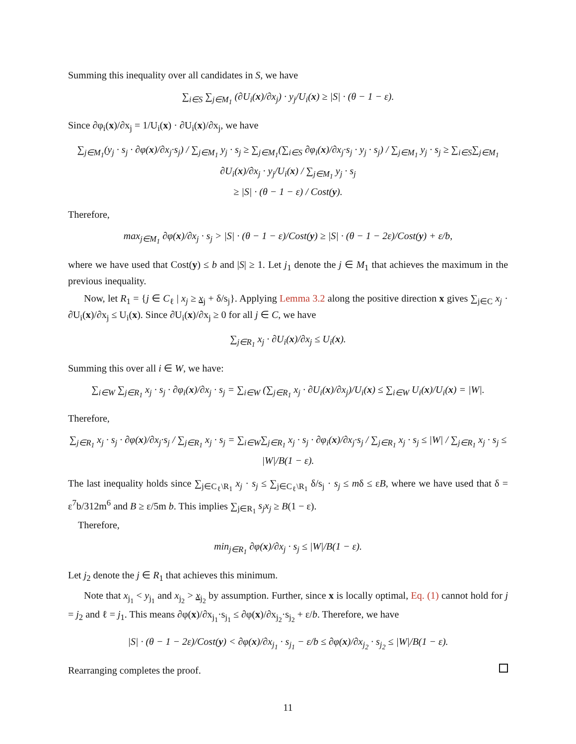Summing this inequality over all candidates in S, we have
∑<sub>i∈S</sub> ∑<sub>j∈M<sub>1</sub></sub> (∂U<sub>i</sub>(x)/∂x<sub>j</sub>) · y<sub>j</sub>/U<sub>i</sub>(x) ≥ |S| · (θ − 1 − ε).
Since ∂φ<sub>i</sub>(x)/∂x<sub>j</sub> = 1/U<sub>i</sub>(x) · ∂U<sub>i</sub>(x)/∂x<sub>j</sub>, we have
∑<sub>j∈M<sub>1</sub></sub>(y<sub>j</sub> · s<sub>j</sub> · ∂φ(x)/∂x<sub>j</sub>·s<sub>j</sub>) / ∑<sub>j∈M<sub>1</sub></sub> y<sub>j</sub> · s<sub>j</sub> ≥ ∑<sub>j∈M<sub>1</sub></sub>(∑<sub>i∈S</sub> ∂φ<sub>i</sub>(x)/∂x<sub>j</sub>·s<sub>j</sub> · y<sub>j</sub> · s<sub>j</sub>) / ∑<sub>j∈M<sub>1</sub></sub> y<sub>j</sub> · s<sub>j</sub> ≥ ∑<sub>i∈S</sub>∑<sub>j∈M<sub>1</sub></sub> ∂U<sub>i</sub>(x)/∂x<sub>j</sub> · y<sub>j</sub>/U<sub>i</sub>(x) / ∑<sub>j∈M<sub>1</sub></sub> y<sub>j</sub> · s<sub>j</sub>
≥ |S| · (θ − 1 − ε) / Cost(y).
Therefore,
max<sub>j∈M<sub>1</sub></sub> ∂φ(x)/∂x<sub>j</sub> · s<sub>j</sub> > |S| · (θ − 1 − ε)/Cost(y) ≥ |S| · (θ − 1 − 2ε)/Cost(y) + ε/b,
where we have used that Cost(y) ≤ b and |S| ≥ 1. Let j<sub>1</sub> denote the j ∈ M<sub>1</sub> that achieves the maximum in the previous inequality.
Now, let R<sub>1</sub> = {j ∈ C<sub>ℓ</sub> | x<sub>j</sub> ≥ x<sub>j</sub> + δ/s<sub>j</sub>}. Applying Lemma 3.2 along the positive direction x gives ∑<sub>j∈C</sub> x<sub>j</sub> · ∂U<sub>i</sub>(x)/∂x<sub>j</sub> ≤ U<sub>i</sub>(x). Since ∂U<sub>i</sub>(x)/∂x<sub>j</sub> ≥ 0 for all j ∈ C, we have
∑<sub>j∈R<sub>1</sub></sub> x<sub>j</sub> · ∂U<sub>i</sub>(x)/∂x<sub>j</sub> ≤ U<sub>i</sub>(x).
Summing this over all i ∈ W, we have:
∑<sub>i∈W</sub> ∑<sub>j∈R<sub>1</sub></sub> x<sub>j</sub> · s<sub>j</sub> · ∂φ<sub>i</sub>(x)/∂x<sub>j</sub> · s<sub>j</sub> = ∑<sub>i∈W</sub> (∑<sub>j∈R<sub>1</sub></sub> x<sub>j</sub> · ∂U<sub>i</sub>(x)/∂x<sub>j</sub>)/U<sub>i</sub>(x) ≤ ∑<sub>i∈W</sub> U<sub>i</sub>(x)/U<sub>i</sub>(x) = |W|.
Therefore,
∑<sub>j∈R<sub>1</sub></sub> x<sub>j</sub> · s<sub>j</sub> · ∂φ(x)/∂x<sub>j</sub>·s<sub>j</sub> / ∑<sub>j∈R<sub>1</sub></sub> x<sub>j</sub> · s<sub>j</sub> = ∑<sub>i∈W</sub>∑<sub>j∈R<sub>1</sub></sub> x<sub>j</sub> · s<sub>j</sub> · ∂φ<sub>i</sub>(x)/∂x<sub>j</sub>·s<sub>j</sub> / ∑<sub>j∈R<sub>1</sub></sub> x<sub>j</sub> · s<sub>j</sub> ≤ |W| / ∑<sub>j∈R<sub>1</sub></sub> x<sub>j</sub> · s<sub>j</sub> ≤ |W|/B(1 − ε).
The last inequality holds since ∑<sub>j∈C<sub>ℓ</sub>\R<sub>1</sub></sub> x<sub>j</sub> · s<sub>j</sub> ≤ ∑<sub>j∈C<sub>ℓ</sub>\R<sub>1</sub></sub> δ/s<sub>j</sub> · s<sub>j</sub> ≤ mδ ≤ εB, where we have used that δ = ε<sup>7</sup>b/312m<sup>6</sup> and B ≥ ε/5m b. This implies ∑<sub>j∈R<sub>1</sub></sub> s<sub>j</sub>x<sub>j</sub> ≥ B(1 − ε).
Therefore,
min<sub>j∈R<sub>1</sub></sub> ∂φ(x)/∂x<sub>j</sub> · s<sub>j</sub> ≤ |W|/B(1 − ε).
Let j<sub>2</sub> denote the j ∈ R<sub>1</sub> that achieves this minimum.
Note that x<sub>j<sub>1</sub></sub> < y<sub>j<sub>1</sub></sub> and x<sub>j<sub>2</sub></sub> > x<sub>j<sub>2</sub></sub> by assumption. Further, since x is locally optimal, Eq. (1) cannot hold for j = j<sub>2</sub> and ℓ = j<sub>1</sub>. This means ∂φ(x)/∂x<sub>j<sub>1</sub></sub>·s<sub>j<sub>1</sub></sub> ≤ ∂φ(x)/∂x<sub>j<sub>2</sub></sub>·s<sub>j<sub>2</sub></sub> + ε/b. Therefore, we have
|S| · (θ − 1 − 2ε)/Cost(y) < ∂φ(x)/∂x<sub>j<sub>1</sub></sub> · s<sub>j<sub>1</sub></sub> − ε/b ≤ ∂φ(x)/∂x<sub>j<sub>2</sub></sub> · s<sub>j<sub>2</sub></sub> ≤ |W|/B(1 − ε).
Rearranging completes the proof.
11